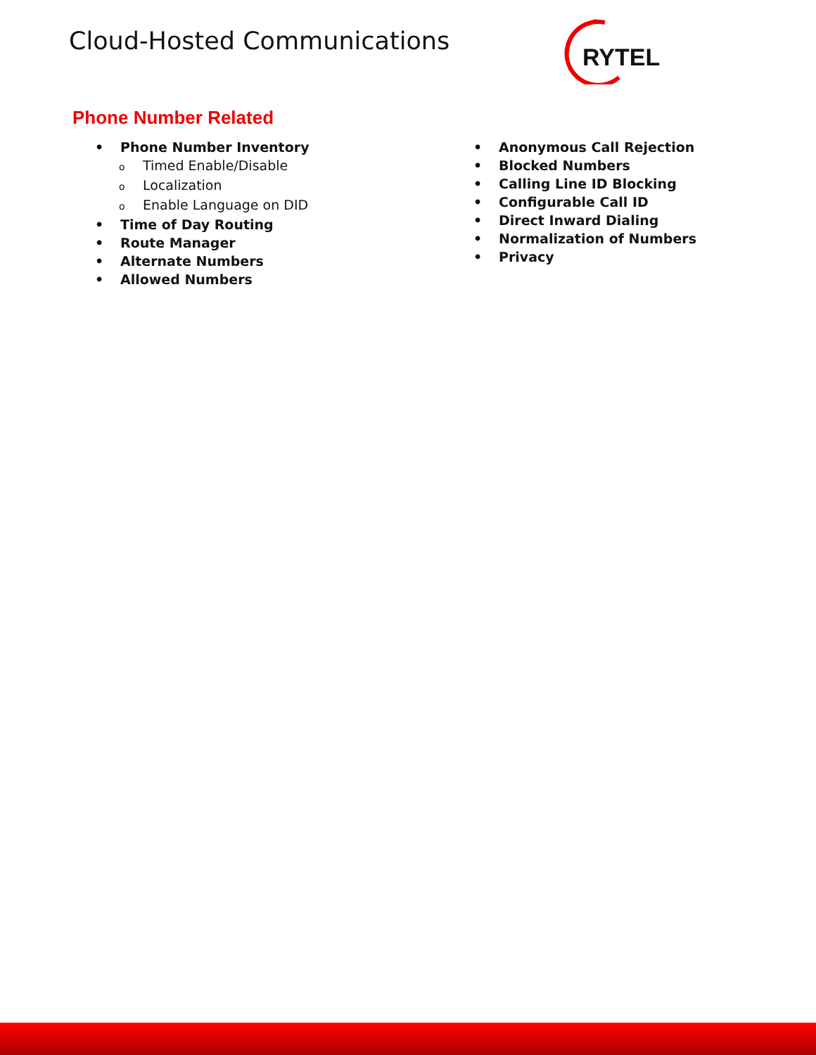Cloud-Hosted Communications
RYTEL
Phone Number Related
• Phone Number Inventory
o Timed Enable/Disable
o Localization
o Enable Language on DID
• Time of Day Routing
• Route Manager
• Alternate Numbers
• Allowed Numbers
• Anonymous Call Rejection
• Blocked Numbers
• Calling Line ID Blocking
• Configurable Call ID
• Direct Inward Dialing
• Normalization of Numbers
• Privacy